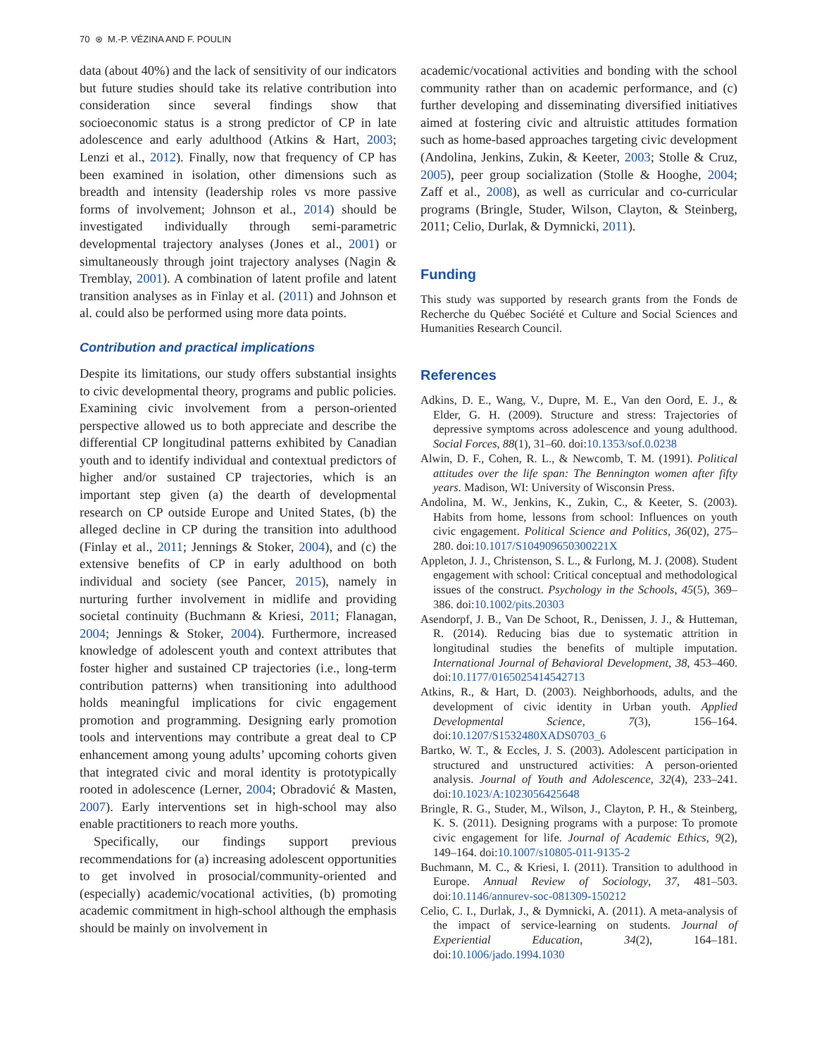70 ⊛ M.-P. VÉZINA AND F. POULIN
data (about 40%) and the lack of sensitivity of our indicators but future studies should take its relative contribution into consideration since several findings show that socioeconomic status is a strong predictor of CP in late adolescence and early adulthood (Atkins & Hart, 2003; Lenzi et al., 2012). Finally, now that frequency of CP has been examined in isolation, other dimensions such as breadth and intensity (leadership roles vs more passive forms of involvement; Johnson et al., 2014) should be investigated individually through semi-parametric developmental trajectory analyses (Jones et al., 2001) or simultaneously through joint trajectory analyses (Nagin & Tremblay, 2001). A combination of latent profile and latent transition analyses as in Finlay et al. (2011) and Johnson et al. could also be performed using more data points.
Contribution and practical implications
Despite its limitations, our study offers substantial insights to civic developmental theory, programs and public policies. Examining civic involvement from a person-oriented perspective allowed us to both appreciate and describe the differential CP longitudinal patterns exhibited by Canadian youth and to identify individual and contextual predictors of higher and/or sustained CP trajectories, which is an important step given (a) the dearth of developmental research on CP outside Europe and United States, (b) the alleged decline in CP during the transition into adulthood (Finlay et al., 2011; Jennings & Stoker, 2004), and (c) the extensive benefits of CP in early adulthood on both individual and society (see Pancer, 2015), namely in nurturing further involvement in midlife and providing societal continuity (Buchmann & Kriesi, 2011; Flanagan, 2004; Jennings & Stoker, 2004). Furthermore, increased knowledge of adolescent youth and context attributes that foster higher and sustained CP trajectories (i.e., long-term contribution patterns) when transitioning into adulthood holds meaningful implications for civic engagement promotion and programming. Designing early promotion tools and interventions may contribute a great deal to CP enhancement among young adults’ upcoming cohorts given that integrated civic and moral identity is prototypically rooted in adolescence (Lerner, 2004; Obradović & Masten, 2007). Early interventions set in high-school may also enable practitioners to reach more youths.
Specifically, our findings support previous recommendations for (a) increasing adolescent opportunities to get involved in prosocial/community-oriented and (especially) academic/vocational activities, (b) promoting academic commitment in high-school although the emphasis should be mainly on involvement in
academic/vocational activities and bonding with the school community rather than on academic performance, and (c) further developing and disseminating diversified initiatives aimed at fostering civic and altruistic attitudes formation such as home-based approaches targeting civic development (Andolina, Jenkins, Zukin, & Keeter, 2003; Stolle & Cruz, 2005), peer group socialization (Stolle & Hooghe, 2004; Zaff et al., 2008), as well as curricular and co-curricular programs (Bringle, Studer, Wilson, Clayton, & Steinberg, 2011; Celio, Durlak, & Dymnicki, 2011).
Funding
This study was supported by research grants from the Fonds de Recherche du Québec Société et Culture and Social Sciences and Humanities Research Council.
References
Adkins, D. E., Wang, V., Dupre, M. E., Van den Oord, E. J., & Elder, G. H. (2009). Structure and stress: Trajectories of depressive symptoms across adolescence and young adulthood. Social Forces, 88(1), 31–60. doi:10.1353/sof.0.0238
Alwin, D. F., Cohen, R. L., & Newcomb, T. M. (1991). Political attitudes over the life span: The Bennington women after fifty years. Madison, WI: University of Wisconsin Press.
Andolina, M. W., Jenkins, K., Zukin, C., & Keeter, S. (2003). Habits from home, lessons from school: Influences on youth civic engagement. Political Science and Politics, 36(02), 275–280. doi:10.1017/S104909650300221X
Appleton, J. J., Christenson, S. L., & Furlong, M. J. (2008). Student engagement with school: Critical conceptual and methodological issues of the construct. Psychology in the Schools, 45(5), 369–386. doi:10.1002/pits.20303
Asendorpf, J. B., Van De Schoot, R., Denissen, J. J., & Hutteman, R. (2014). Reducing bias due to systematic attrition in longitudinal studies the benefits of multiple imputation. International Journal of Behavioral Development, 38, 453–460. doi:10.1177/0165025414542713
Atkins, R., & Hart, D. (2003). Neighborhoods, adults, and the development of civic identity in Urban youth. Applied Developmental Science, 7(3), 156–164. doi:10.1207/S1532480XADS0703_6
Bartko, W. T., & Eccles, J. S. (2003). Adolescent participation in structured and unstructured activities: A person-oriented analysis. Journal of Youth and Adolescence, 32(4), 233–241. doi:10.1023/A:1023056425648
Bringle, R. G., Studer, M., Wilson, J., Clayton, P. H., & Steinberg, K. S. (2011). Designing programs with a purpose: To promote civic engagement for life. Journal of Academic Ethics, 9(2), 149–164. doi:10.1007/s10805-011-9135-2
Buchmann, M. C., & Kriesi, I. (2011). Transition to adulthood in Europe. Annual Review of Sociology, 37, 481–503. doi:10.1146/annurev-soc-081309-150212
Celio, C. I., Durlak, J., & Dymnicki, A. (2011). A meta-analysis of the impact of service-learning on students. Journal of Experiential Education, 34(2), 164–181. doi:10.1006/jado.1994.1030